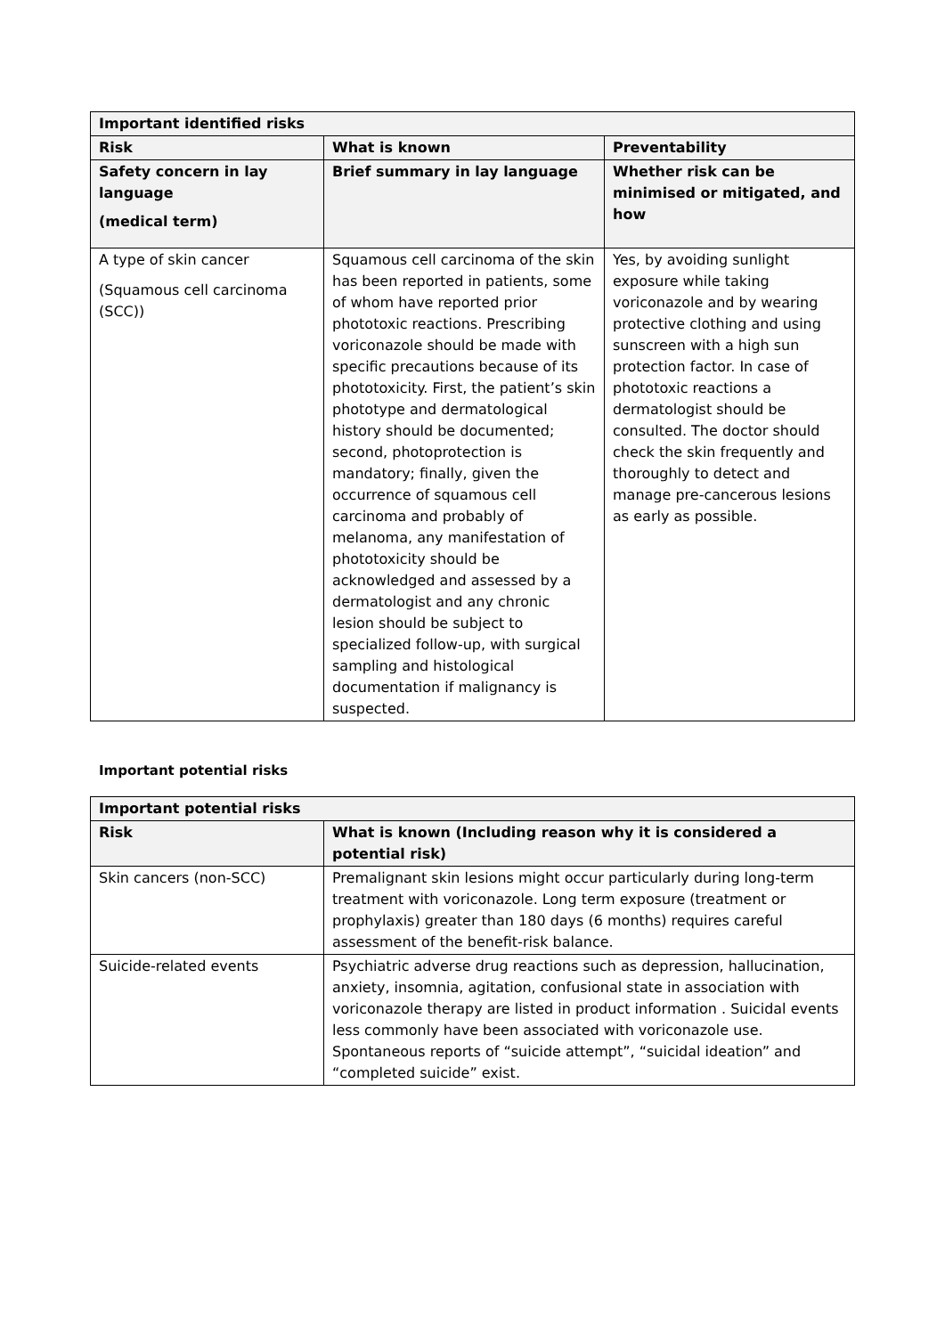| Important identified risks | | |
| --- | --- | --- |
| Risk | What is known | Preventability |
| Safety concern in lay language (medical term) | Brief summary in lay language | Whether risk can be minimised or mitigated, and how |
| A type of skin cancer (Squamous cell carcinoma (SCC)) | Squamous cell carcinoma of the skin has been reported in patients, some of whom have reported prior phototoxic reactions. Prescribing voriconazole should be made with specific precautions because of its phototoxicity. First, the patient’s skin phototype and dermatological history should be documented; second, photoprotection is mandatory; finally, given the occurrence of squamous cell carcinoma and probably of melanoma, any manifestation of phototoxicity should be acknowledged and assessed by a dermatologist and any chronic lesion should be subject to specialized follow-up, with surgical sampling and histological documentation if malignancy is suspected. | Yes, by avoiding sunlight exposure while taking voriconazole and by wearing protective clothing and using sunscreen with a high sun protection factor. In case of phototoxic reactions a dermatologist should be consulted. The doctor should check the skin frequently and thoroughly to detect and manage pre-cancerous lesions as early as possible. |
Important potential risks
| Important potential risks | |
| --- | --- |
| Risk | What is known (Including reason why it is considered a potential risk) |
| Skin cancers (non-SCC) | Premalignant skin lesions might occur particularly during long-term treatment with voriconazole. Long term exposure (treatment or prophylaxis) greater than 180 days (6 months) requires careful assessment of the benefit-risk balance. |
| Suicide-related events | Psychiatric adverse drug reactions such as depression, hallucination, anxiety, insomnia, agitation, confusional state in association with voriconazole therapy are listed in product information . Suicidal events less commonly have been associated with voriconazole use. Spontaneous reports of “suicide attempt”, “suicidal ideation” and “completed suicide” exist. |